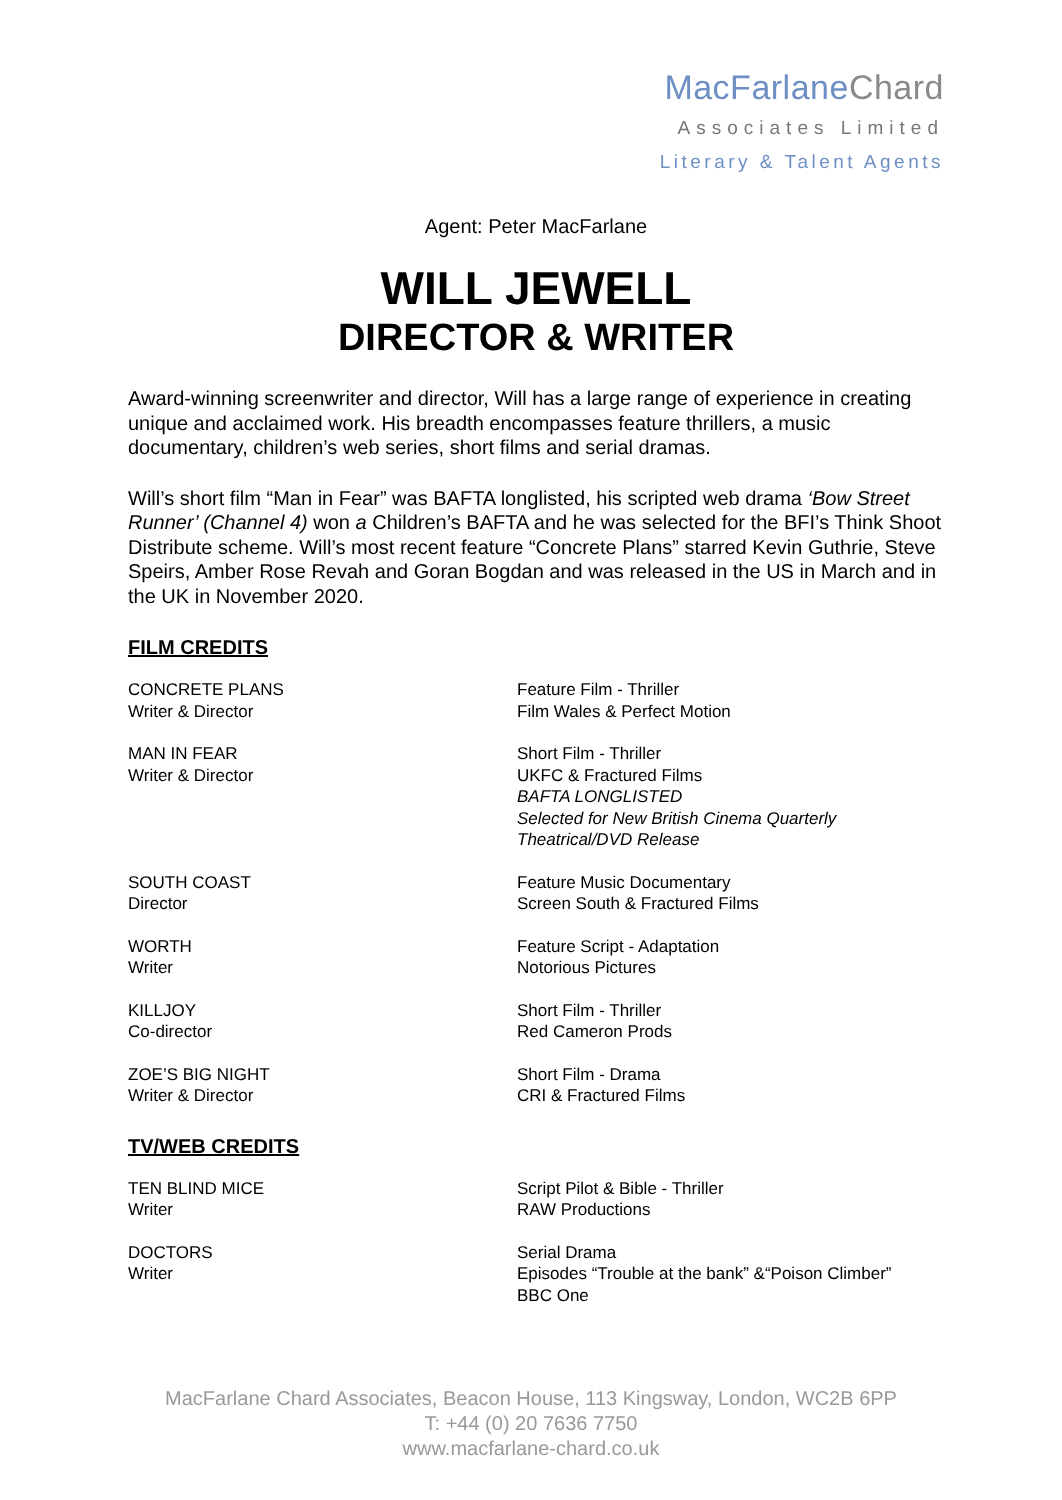MacFarlaneChard
Associates Limited
Literary & Talent Agents
Agent: Peter MacFarlane
WILL JEWELL
DIRECTOR & WRITER
Award-winning screenwriter and director, Will has a large range of experience in creating unique and acclaimed work. His breadth encompasses feature thrillers, a music documentary, children’s web series, short films and serial dramas.
Will’s short film “Man in Fear” was BAFTA longlisted, his scripted web drama ‘Bow Street Runner’ (Channel 4) won a Children’s BAFTA and he was selected for the BFI’s Think Shoot Distribute scheme. Will’s most recent feature “Concrete Plans” starred Kevin Guthrie, Steve Speirs, Amber Rose Revah and Goran Bogdan and was released in the US in March and in the UK in November 2020.
FILM CREDITS
CONCRETE PLANS
Writer & Director
Feature Film - Thriller
Film Wales & Perfect Motion
MAN IN FEAR
Writer & Director
Short Film - Thriller
UKFC & Fractured Films
BAFTA LONGLISTED
Selected for New British Cinema Quarterly
Theatrical/DVD Release
SOUTH COAST
Director
Feature Music Documentary
Screen South & Fractured Films
WORTH
Writer
Feature Script - Adaptation
Notorious Pictures
KILLJOY
Co-director
Short Film - Thriller
Red Cameron Prods
ZOE’S BIG NIGHT
Writer & Director
Short Film - Drama
CRI & Fractured Films
TV/WEB CREDITS
TEN BLIND MICE
Writer
Script Pilot & Bible - Thriller
RAW Productions
DOCTORS
Writer
Serial Drama
Episodes “Trouble at the bank” &“Poison Climber”
BBC One
MacFarlane Chard Associates, Beacon House, 113 Kingsway, London, WC2B 6PP
T: +44 (0) 20 7636 7750
www.macfarlane-chard.co.uk